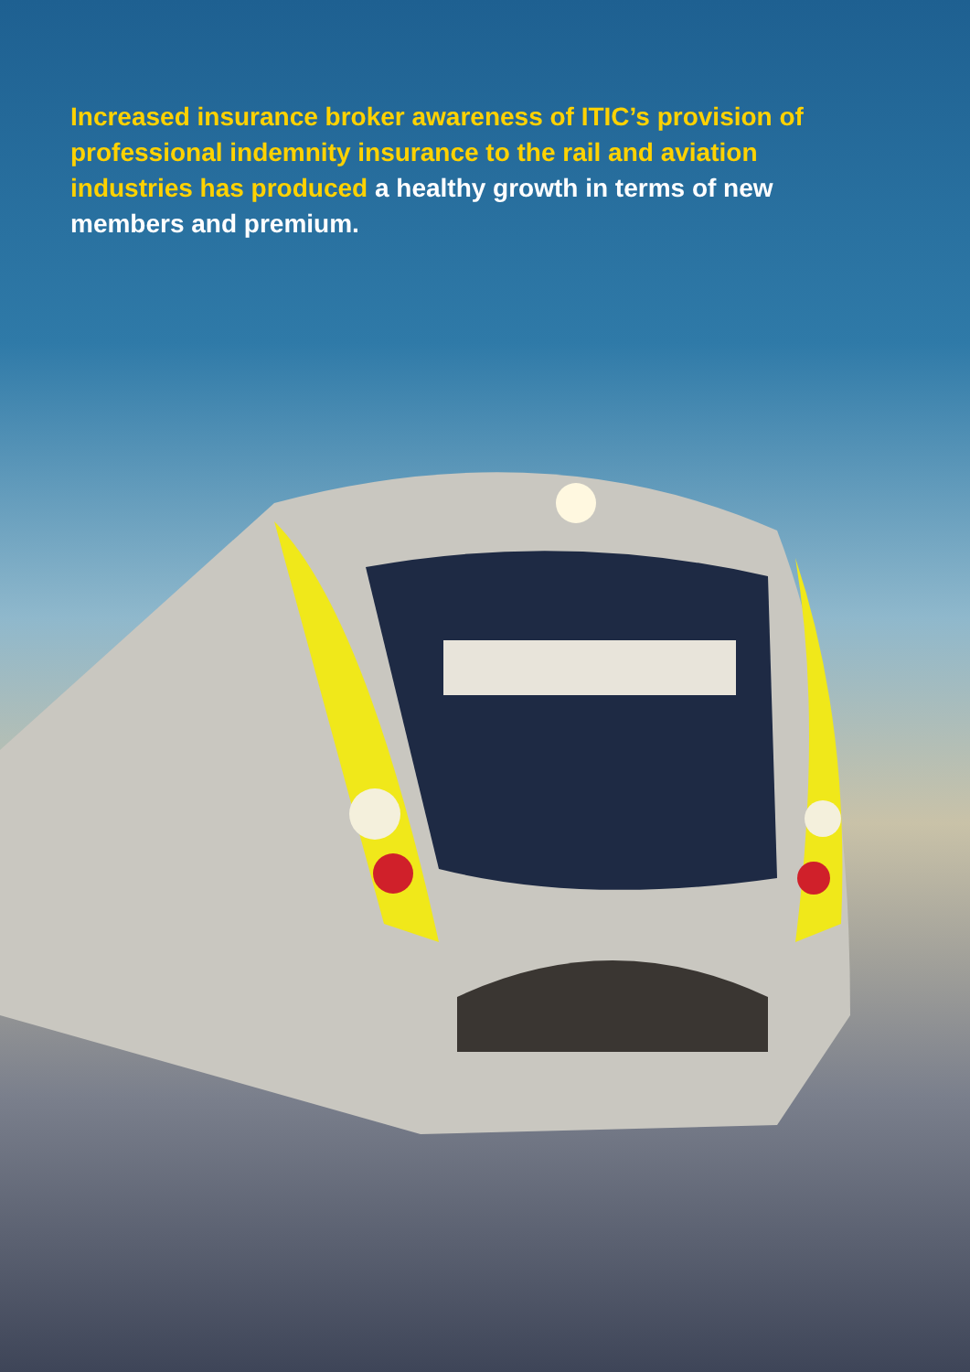Increased insurance broker awareness of ITIC’s provision of professional indemnity insurance to the rail and aviation industries has produced a healthy growth in terms of new members and premium.